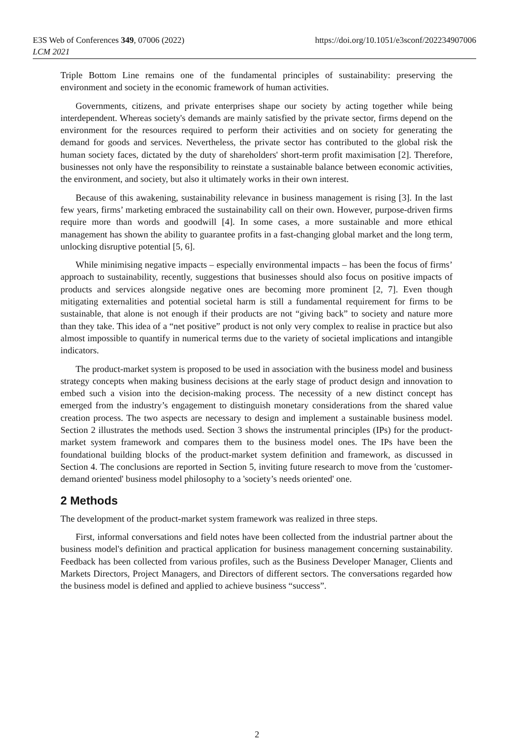E3S Web of Conferences 349, 07006 (2022)
LCM 2021
https://doi.org/10.1051/e3sconf/202234907006
Triple Bottom Line remains one of the fundamental principles of sustainability: preserving the environment and society in the economic framework of human activities.
Governments, citizens, and private enterprises shape our society by acting together while being interdependent. Whereas society's demands are mainly satisfied by the private sector, firms depend on the environment for the resources required to perform their activities and on society for generating the demand for goods and services. Nevertheless, the private sector has contributed to the global risk the human society faces, dictated by the duty of shareholders' short-term profit maximisation [2]. Therefore, businesses not only have the responsibility to reinstate a sustainable balance between economic activities, the environment, and society, but also it ultimately works in their own interest.
Because of this awakening, sustainability relevance in business management is rising [3]. In the last few years, firms’ marketing embraced the sustainability call on their own. However, purpose-driven firms require more than words and goodwill [4]. In some cases, a more sustainable and more ethical management has shown the ability to guarantee profits in a fast-changing global market and the long term, unlocking disruptive potential [5, 6].
While minimising negative impacts – especially environmental impacts – has been the focus of firms’ approach to sustainability, recently, suggestions that businesses should also focus on positive impacts of products and services alongside negative ones are becoming more prominent [2, 7]. Even though mitigating externalities and potential societal harm is still a fundamental requirement for firms to be sustainable, that alone is not enough if their products are not “giving back” to society and nature more than they take. This idea of a “net positive” product is not only very complex to realise in practice but also almost impossible to quantify in numerical terms due to the variety of societal implications and intangible indicators.
The product-market system is proposed to be used in association with the business model and business strategy concepts when making business decisions at the early stage of product design and innovation to embed such a vision into the decision-making process. The necessity of a new distinct concept has emerged from the industry’s engagement to distinguish monetary considerations from the shared value creation process. The two aspects are necessary to design and implement a sustainable business model. Section 2 illustrates the methods used. Section 3 shows the instrumental principles (IPs) for the product-market system framework and compares them to the business model ones. The IPs have been the foundational building blocks of the product-market system definition and framework, as discussed in Section 4. The conclusions are reported in Section 5, inviting future research to move from the 'customer-demand oriented' business model philosophy to a 'society’s needs oriented' one.
2 Methods
The development of the product-market system framework was realized in three steps.
First, informal conversations and field notes have been collected from the industrial partner about the business model's definition and practical application for business management concerning sustainability. Feedback has been collected from various profiles, such as the Business Developer Manager, Clients and Markets Directors, Project Managers, and Directors of different sectors. The conversations regarded how the business model is defined and applied to achieve business “success”.
2